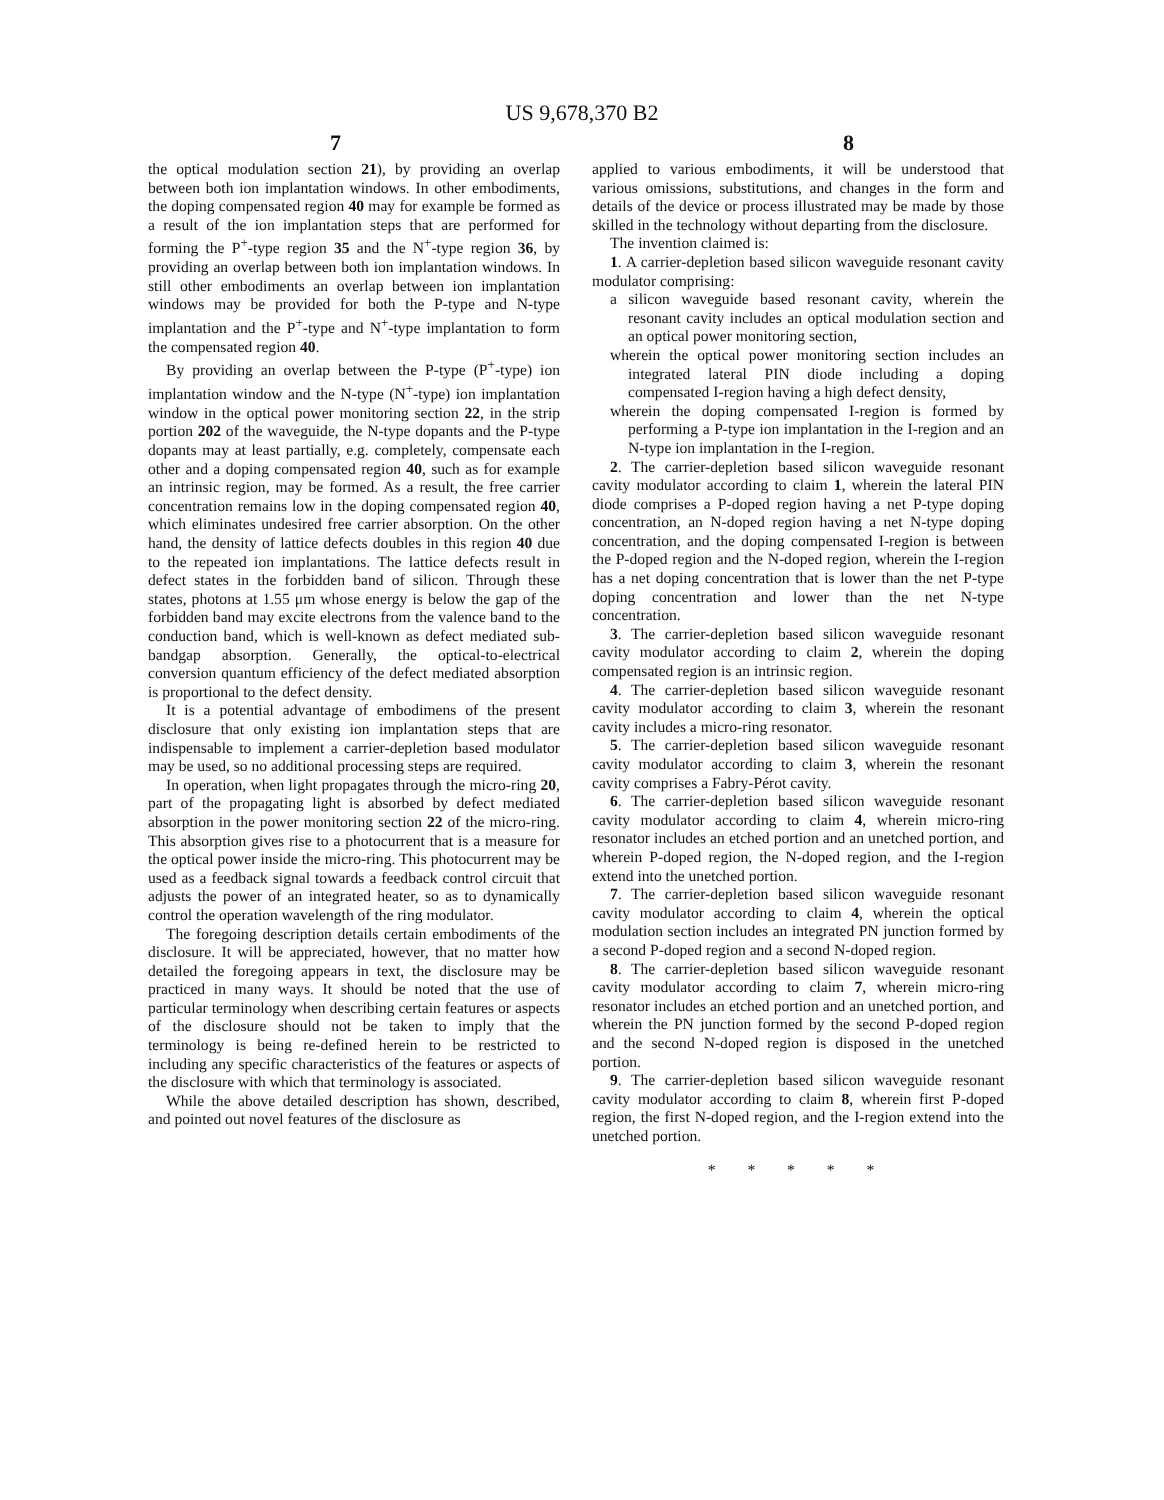US 9,678,370 B2
7 8
the optical modulation section 21), by providing an overlap between both ion implantation windows. In other embodiments, the doping compensated region 40 may for example be formed as a result of the ion implantation steps that are performed for forming the P<sup>+</sup>-type region 35 and the N<sup>+</sup>-type region 36, by providing an overlap between both ion implantation windows. In still other embodiments an overlap between ion implantation windows may be provided for both the P-type and N-type implantation and the P<sup>+</sup>-type and N<sup>+</sup>-type implantation to form the compensated region 40.
By providing an overlap between the P-type (P<sup>+</sup>-type) ion implantation window and the N-type (N<sup>+</sup>-type) ion implantation window in the optical power monitoring section 22, in the strip portion 202 of the waveguide, the N-type dopants and the P-type dopants may at least partially, e.g. completely, compensate each other and a doping compensated region 40, such as for example an intrinsic region, may be formed. As a result, the free carrier concentration remains low in the doping compensated region 40, which eliminates undesired free carrier absorption. On the other hand, the density of lattice defects doubles in this region 40 due to the repeated ion implantations. The lattice defects result in defect states in the forbidden band of silicon. Through these states, photons at 1.55 μm whose energy is below the gap of the forbidden band may excite electrons from the valence band to the conduction band, which is well-known as defect mediated sub-bandgap absorption. Generally, the optical-to-electrical conversion quantum efficiency of the defect mediated absorption is proportional to the defect density.
It is a potential advantage of embodimens of the present disclosure that only existing ion implantation steps that are indispensable to implement a carrier-depletion based modulator may be used, so no additional processing steps are required.
In operation, when light propagates through the micro-ring 20, part of the propagating light is absorbed by defect mediated absorption in the power monitoring section 22 of the micro-ring. This absorption gives rise to a photocurrent that is a measure for the optical power inside the micro-ring. This photocurrent may be used as a feedback signal towards a feedback control circuit that adjusts the power of an integrated heater, so as to dynamically control the operation wavelength of the ring modulator.
The foregoing description details certain embodiments of the disclosure. It will be appreciated, however, that no matter how detailed the foregoing appears in text, the disclosure may be practiced in many ways. It should be noted that the use of particular terminology when describing certain features or aspects of the disclosure should not be taken to imply that the terminology is being re-defined herein to be restricted to including any specific characteristics of the features or aspects of the disclosure with which that terminology is associated.
While the above detailed description has shown, described, and pointed out novel features of the disclosure as
applied to various embodiments, it will be understood that various omissions, substitutions, and changes in the form and details of the device or process illustrated may be made by those skilled in the technology without departing from the disclosure.
The invention claimed is:
1. A carrier-depletion based silicon waveguide resonant cavity modulator comprising:
a silicon waveguide based resonant cavity, wherein the resonant cavity includes an optical modulation section and an optical power monitoring section,
wherein the optical power monitoring section includes an integrated lateral PIN diode including a doping compensated I-region having a high defect density,
wherein the doping compensated I-region is formed by performing a P-type ion implantation in the I-region and an N-type ion implantation in the I-region.
2. The carrier-depletion based silicon waveguide resonant cavity modulator according to claim 1, wherein the lateral PIN diode comprises a P-doped region having a net P-type doping concentration, an N-doped region having a net N-type doping concentration, and the doping compensated I-region is between the P-doped region and the N-doped region, wherein the I-region has a net doping concentration that is lower than the net P-type doping concentration and lower than the net N-type concentration.
3. The carrier-depletion based silicon waveguide resonant cavity modulator according to claim 2, wherein the doping compensated region is an intrinsic region.
4. The carrier-depletion based silicon waveguide resonant cavity modulator according to claim 3, wherein the resonant cavity includes a micro-ring resonator.
5. The carrier-depletion based silicon waveguide resonant cavity modulator according to claim 3, wherein the resonant cavity comprises a Fabry-Pérot cavity.
6. The carrier-depletion based silicon waveguide resonant cavity modulator according to claim 4, wherein micro-ring resonator includes an etched portion and an unetched portion, and wherein P-doped region, the N-doped region, and the I-region extend into the unetched portion.
7. The carrier-depletion based silicon waveguide resonant cavity modulator according to claim 4, wherein the optical modulation section includes an integrated PN junction formed by a second P-doped region and a second N-doped region.
8. The carrier-depletion based silicon waveguide resonant cavity modulator according to claim 7, wherein micro-ring resonator includes an etched portion and an unetched portion, and wherein the PN junction formed by the second P-doped region and the second N-doped region is disposed in the unetched portion.
9. The carrier-depletion based silicon waveguide resonant cavity modulator according to claim 8, wherein first P-doped region, the first N-doped region, and the I-region extend into the unetched portion.
* * * * *